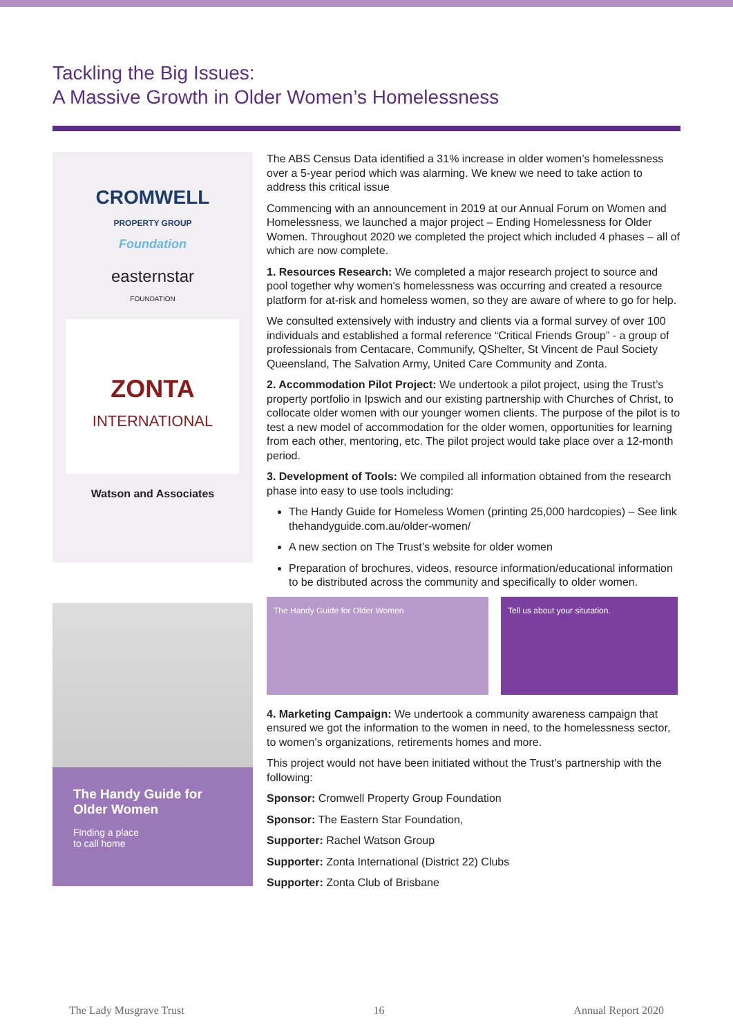Tackling the Big Issues:
A Massive Growth in Older Women’s Homelessness
CROMWELL
PROPERTY GROUP
Foundation
easternstar
FOUNDATION
ZONTA
INTERNATIONAL
Watson and Associates
The Handy Guide for Older Women
Finding a place
to call home
The ABS Census Data identified a 31% increase in older women’s homelessness over a 5-year period which was alarming. We knew we need to take action to address this critical issue
Commencing with an announcement in 2019 at our Annual Forum on Women and Homelessness, we launched a major project – Ending Homelessness for Older Women. Throughout 2020 we completed the project which included 4 phases – all of which are now complete.
1. Resources Research: We completed a major research project to source and pool together why women’s homelessness was occurring and created a resource platform for at-risk and homeless women, so they are aware of where to go for help.
We consulted extensively with industry and clients via a formal survey of over 100 individuals and established a formal reference “Critical Friends Group” - a group of professionals from Centacare, Communify, QShelter, St Vincent de Paul Society Queensland, The Salvation Army, United Care Community and Zonta.
2. Accommodation Pilot Project: We undertook a pilot project, using the Trust’s property portfolio in Ipswich and our existing partnership with Churches of Christ, to collocate older women with our younger women clients. The purpose of the pilot is to test a new model of accommodation for the older women, opportunities for learning from each other, mentoring, etc. The pilot project would take place over a 12-month period.
3. Development of Tools: We compiled all information obtained from the research phase into easy to use tools including:
The Handy Guide for Homeless Women (printing 25,000 hardcopies) – See link thehandyguide.com.au/older-women/
A new section on The Trust’s website for older women
Preparation of brochures, videos, resource information/educational information to be distributed across the community and specifically to older women.
The Handy Guide for Older Women Tell us about your situtation.
4. Marketing Campaign: We undertook a community awareness campaign that ensured we got the information to the women in need, to the homelessness sector, to women’s organizations, retirements homes and more.
This project would not have been initiated without the Trust’s partnership with the following:
Sponsor: Cromwell Property Group Foundation
Sponsor: The Eastern Star Foundation,
Supporter: Rachel Watson Group
Supporter: Zonta International (District 22) Clubs
Supporter: Zonta Club of Brisbane
The Lady Musgrave Trust 16 Annual Report 2020